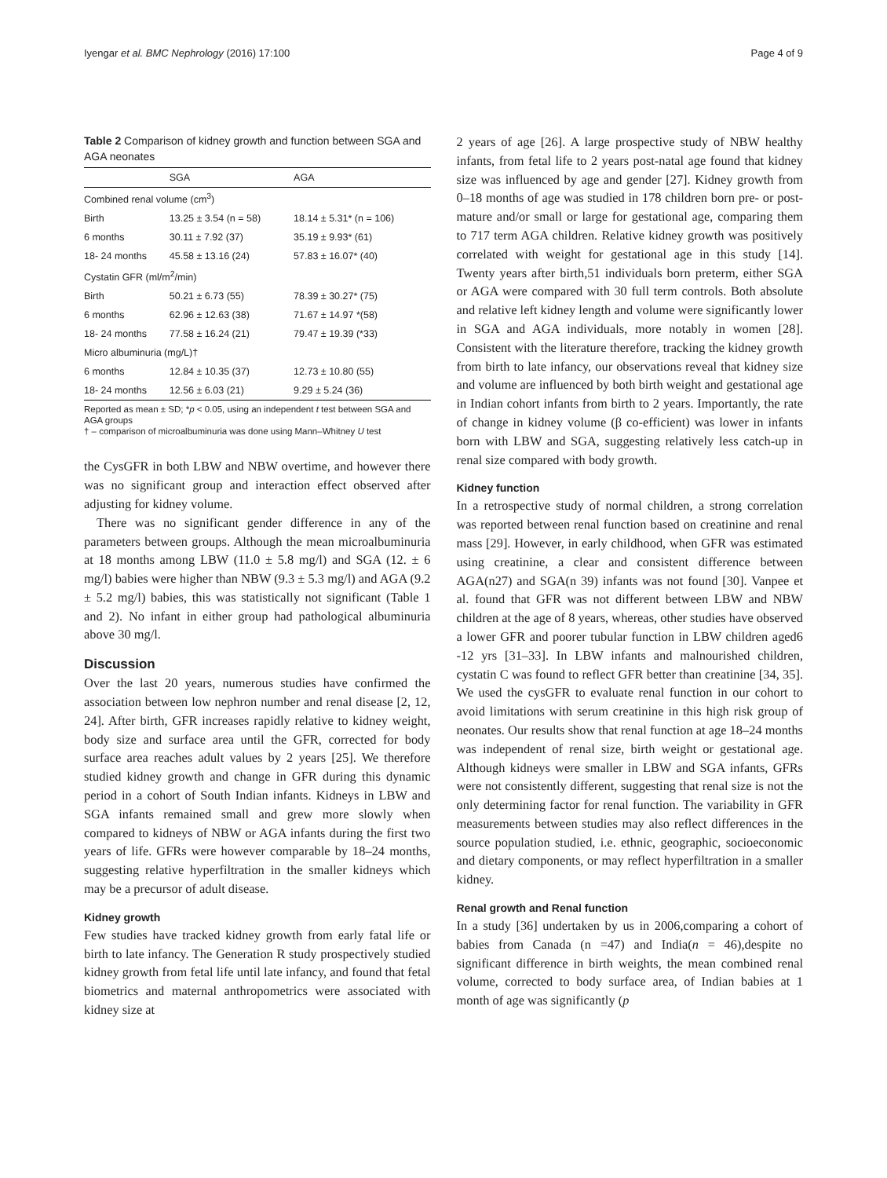Iyengar et al. BMC Nephrology (2016) 17:100 Page 4 of 9
Table 2 Comparison of kidney growth and function between SGA and AGA neonates
| | SGA | AGA |
| --- | --- | --- |
| Combined renal volume (cm<sup>3</sup>) | | |
| Birth | 13.25 ± 3.54 (n = 58) | 18.14 ± 5.31* (n = 106) |
| 6 months | 30.11 ± 7.92 (37) | 35.19 ± 9.93* (61) |
| 18- 24 months | 45.58 ± 13.16 (24) | 57.83 ± 16.07* (40) |
| Cystatin GFR (ml/m<sup>2</sup>/min) | | |
| Birth | 50.21 ± 6.73 (55) | 78.39 ± 30.27* (75) |
| 6 months | 62.96 ± 12.63 (38) | 71.67 ± 14.97 *(58) |
| 18- 24 months | 77.58 ± 16.24 (21) | 79.47 ± 19.39 (*33) |
| Micro albuminuria (mg/L)† | | |
| 6 months | 12.84 ± 10.35 (37) | 12.73 ± 10.80 (55) |
| 18- 24 months | 12.56 ± 6.03 (21) | 9.29 ± 5.24 (36) |
Reported as mean ± SD; *p < 0.05, using an independent t test between SGA and AGA groups
† – comparison of microalbuminuria was done using Mann–Whitney U test
the CysGFR in both LBW and NBW overtime, and however there was no significant group and interaction effect observed after adjusting for kidney volume.
There was no significant gender difference in any of the parameters between groups. Although the mean microalbuminuria at 18 months among LBW (11.0 ± 5.8 mg/l) and SGA (12. ± 6 mg/l) babies were higher than NBW (9.3 ± 5.3 mg/l) and AGA (9.2 ± 5.2 mg/l) babies, this was statistically not significant (Table 1 and 2). No infant in either group had pathological albuminuria above 30 mg/l.
Discussion
Over the last 20 years, numerous studies have confirmed the association between low nephron number and renal disease [2, 12, 24]. After birth, GFR increases rapidly relative to kidney weight, body size and surface area until the GFR, corrected for body surface area reaches adult values by 2 years [25]. We therefore studied kidney growth and change in GFR during this dynamic period in a cohort of South Indian infants. Kidneys in LBW and SGA infants remained small and grew more slowly when compared to kidneys of NBW or AGA infants during the first two years of life. GFRs were however comparable by 18–24 months, suggesting relative hyperfiltration in the smaller kidneys which may be a precursor of adult disease.
Kidney growth
Few studies have tracked kidney growth from early fatal life or birth to late infancy. The Generation R study prospectively studied kidney growth from fetal life until late infancy, and found that fetal biometrics and maternal anthropometrics were associated with kidney size at
2 years of age [26]. A large prospective study of NBW healthy infants, from fetal life to 2 years post-natal age found that kidney size was influenced by age and gender [27]. Kidney growth from 0–18 months of age was studied in 178 children born pre- or post-mature and/or small or large for gestational age, comparing them to 717 term AGA children. Relative kidney growth was positively correlated with weight for gestational age in this study [14]. Twenty years after birth,51 individuals born preterm, either SGA or AGA were compared with 30 full term controls. Both absolute and relative left kidney length and volume were significantly lower in SGA and AGA individuals, more notably in women [28]. Consistent with the literature therefore, tracking the kidney growth from birth to late infancy, our observations reveal that kidney size and volume are influenced by both birth weight and gestational age in Indian cohort infants from birth to 2 years. Importantly, the rate of change in kidney volume (β co-efficient) was lower in infants born with LBW and SGA, suggesting relatively less catch-up in renal size compared with body growth.
Kidney function
In a retrospective study of normal children, a strong correlation was reported between renal function based on creatinine and renal mass [29]. However, in early childhood, when GFR was estimated using creatinine, a clear and consistent difference between AGA(n27) and SGA(n 39) infants was not found [30]. Vanpee et al. found that GFR was not different between LBW and NBW children at the age of 8 years, whereas, other studies have observed a lower GFR and poorer tubular function in LBW children aged6 -12 yrs [31–33]. In LBW infants and malnourished children, cystatin C was found to reflect GFR better than creatinine [34, 35]. We used the cysGFR to evaluate renal function in our cohort to avoid limitations with serum creatinine in this high risk group of neonates. Our results show that renal function at age 18–24 months was independent of renal size, birth weight or gestational age. Although kidneys were smaller in LBW and SGA infants, GFRs were not consistently different, suggesting that renal size is not the only determining factor for renal function. The variability in GFR measurements between studies may also reflect differences in the source population studied, i.e. ethnic, geographic, socioeconomic and dietary components, or may reflect hyperfiltration in a smaller kidney.
Renal growth and Renal function
In a study [36] undertaken by us in 2006,comparing a cohort of babies from Canada (n =47) and India(n = 46),despite no significant difference in birth weights, the mean combined renal volume, corrected to body surface area, of Indian babies at 1 month of age was significantly (p